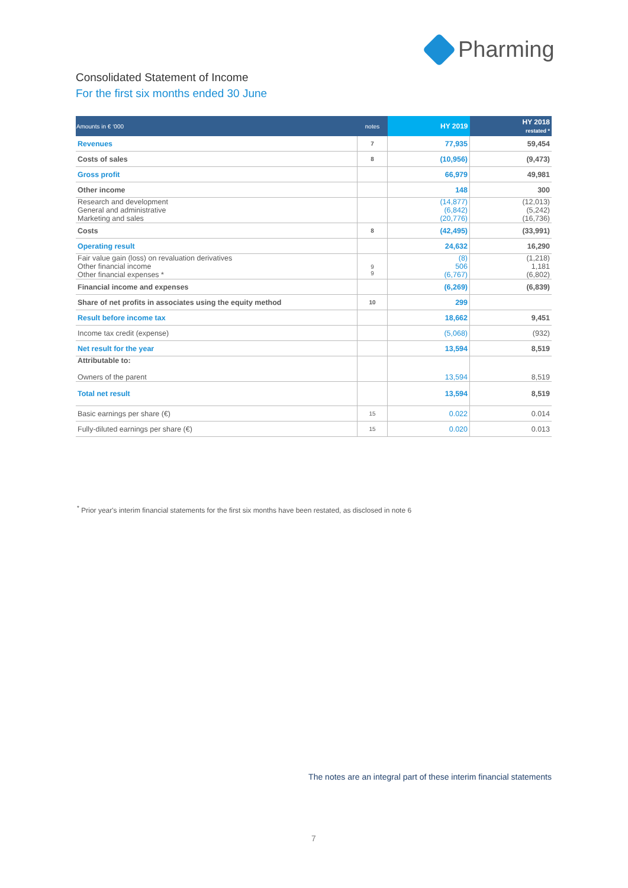Pharming
Consolidated Statement of Income
For the first six months ended 30 June
| Amounts in € ‘000 | notes | HY 2019 | HY 2018 restated * |
| --- | --- | --- | --- |
| Revenues | 7 | 77,935 | 59,454 |
| Costs of sales | 8 | (10,956) | (9,473) |
| Gross profit | | 66,979 | 49,981 |
| Other income | | 148 | 300 |
| Research and development General and administrative Marketing and sales | | (14,877) (6,842) (20,776) | (12,013) (5,242) (16,736) |
| Costs | 8 | (42,495) | (33,991) |
| Operating result | | 24,632 | 16,290 |
| Fair value gain (loss) on revaluation derivatives Other financial income Other financial expenses * | 9 9 | (8) 506 (6,767) | (1,218) 1,181 (6,802) |
| Financial income and expenses | | (6,269) | (6,839) |
| Share of net profits in associates using the equity method | 10 | 299 | |
| Result before income tax | | 18,662 | 9,451 |
| Income tax credit (expense) | | (5,068) | (932) |
| Net result for the year | | 13,594 | 8,519 |
| Attributable to: Owners of the parent | | 13,594 | 8,519 |
| Total net result | | 13,594 | 8,519 |
| Basic earnings per share (€) | 15 | 0.022 | 0.014 |
| Fully-diluted earnings per share (€) | 15 | 0.020 | 0.013 |
<sup>*</sup> Prior year's interim financial statements for the first six months have been restated, as disclosed in note 6
The notes are an integral part of these interim financial statements
7